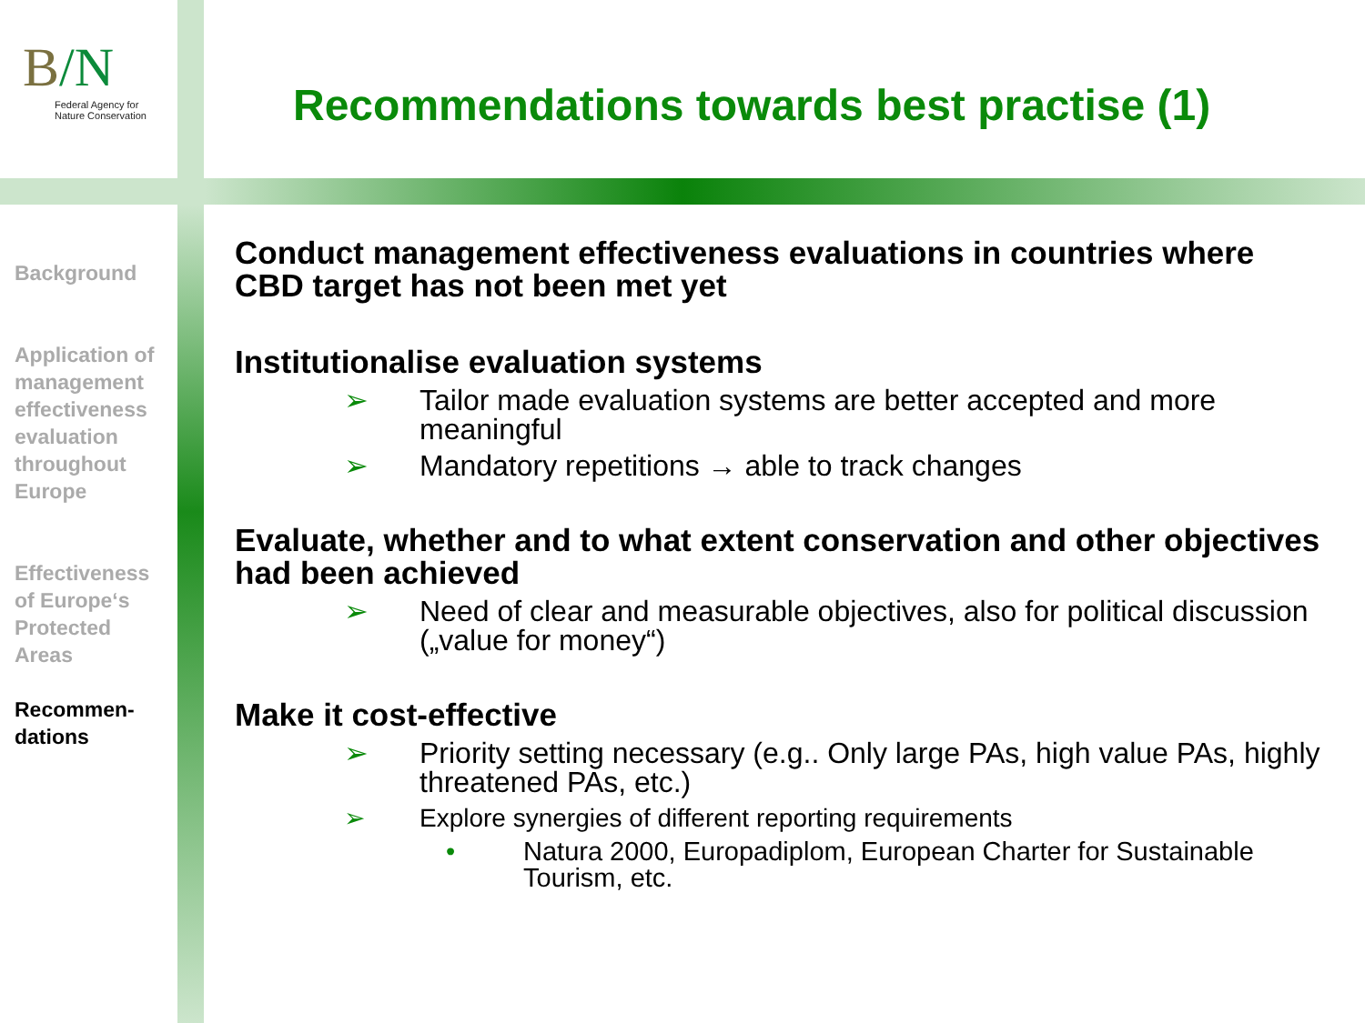B/N
Federal Agency for
Nature Conservation
Recommendations towards best practise (1)
Background
Application of management effectiveness evaluation throughout Europe
Effectiveness of Europe‘s Protected Areas
Recommen-dations
Conduct management effectiveness evaluations in countries where CBD target has not been met yet
Institutionalise evaluation systems
➢ Tailor made evaluation systems are better accepted and more meaningful
➢ Mandatory repetitions → able to track changes
Evaluate, whether and to what extent conservation and other objectives had been achieved
➢ Need of clear and measurable objectives, also for political discussion („value for money“)
Make it cost-effective
➢ Priority setting necessary (e.g.. Only large PAs, high value PAs, highly threatened PAs, etc.)
➢ Explore synergies of different reporting requirements
• Natura 2000, Europadiplom, European Charter for Sustainable Tourism, etc.